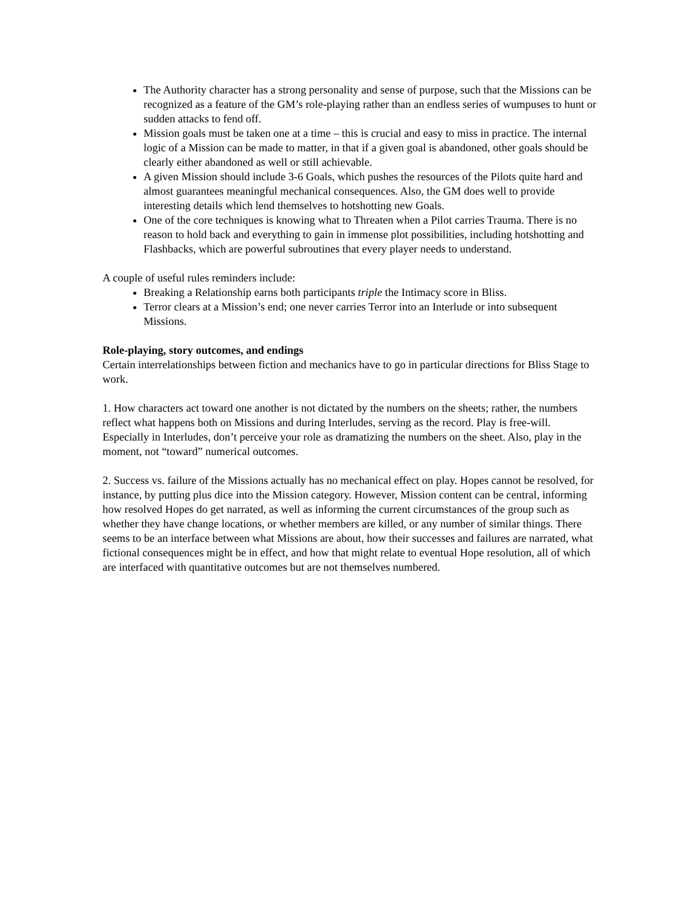The Authority character has a strong personality and sense of purpose, such that the Missions can be recognized as a feature of the GM’s role-playing rather than an endless series of wumpuses to hunt or sudden attacks to fend off.
Mission goals must be taken one at a time – this is crucial and easy to miss in practice. The internal logic of a Mission can be made to matter, in that if a given goal is abandoned, other goals should be clearly either abandoned as well or still achievable.
A given Mission should include 3-6 Goals, which pushes the resources of the Pilots quite hard and almost guarantees meaningful mechanical consequences. Also, the GM does well to provide interesting details which lend themselves to hotshotting new Goals.
One of the core techniques is knowing what to Threaten when a Pilot carries Trauma. There is no reason to hold back and everything to gain in immense plot possibilities, including hotshotting and Flashbacks, which are powerful subroutines that every player needs to understand.
A couple of useful rules reminders include:
Breaking a Relationship earns both participants triple the Intimacy score in Bliss.
Terror clears at a Mission’s end; one never carries Terror into an Interlude or into subsequent Missions.
Role-playing, story outcomes, and endings
Certain interrelationships between fiction and mechanics have to go in particular directions for Bliss Stage to work.
1. How characters act toward one another is not dictated by the numbers on the sheets; rather, the numbers reflect what happens both on Missions and during Interludes, serving as the record. Play is free-will. Especially in Interludes, don’t perceive your role as dramatizing the numbers on the sheet. Also, play in the moment, not “toward” numerical outcomes.
2. Success vs. failure of the Missions actually has no mechanical effect on play. Hopes cannot be resolved, for instance, by putting plus dice into the Mission category. However, Mission content can be central, informing how resolved Hopes do get narrated, as well as informing the current circumstances of the group such as whether they have change locations, or whether members are killed, or any number of similar things. There seems to be an interface between what Missions are about, how their successes and failures are narrated, what fictional consequences might be in effect, and how that might relate to eventual Hope resolution, all of which are interfaced with quantitative outcomes but are not themselves numbered.